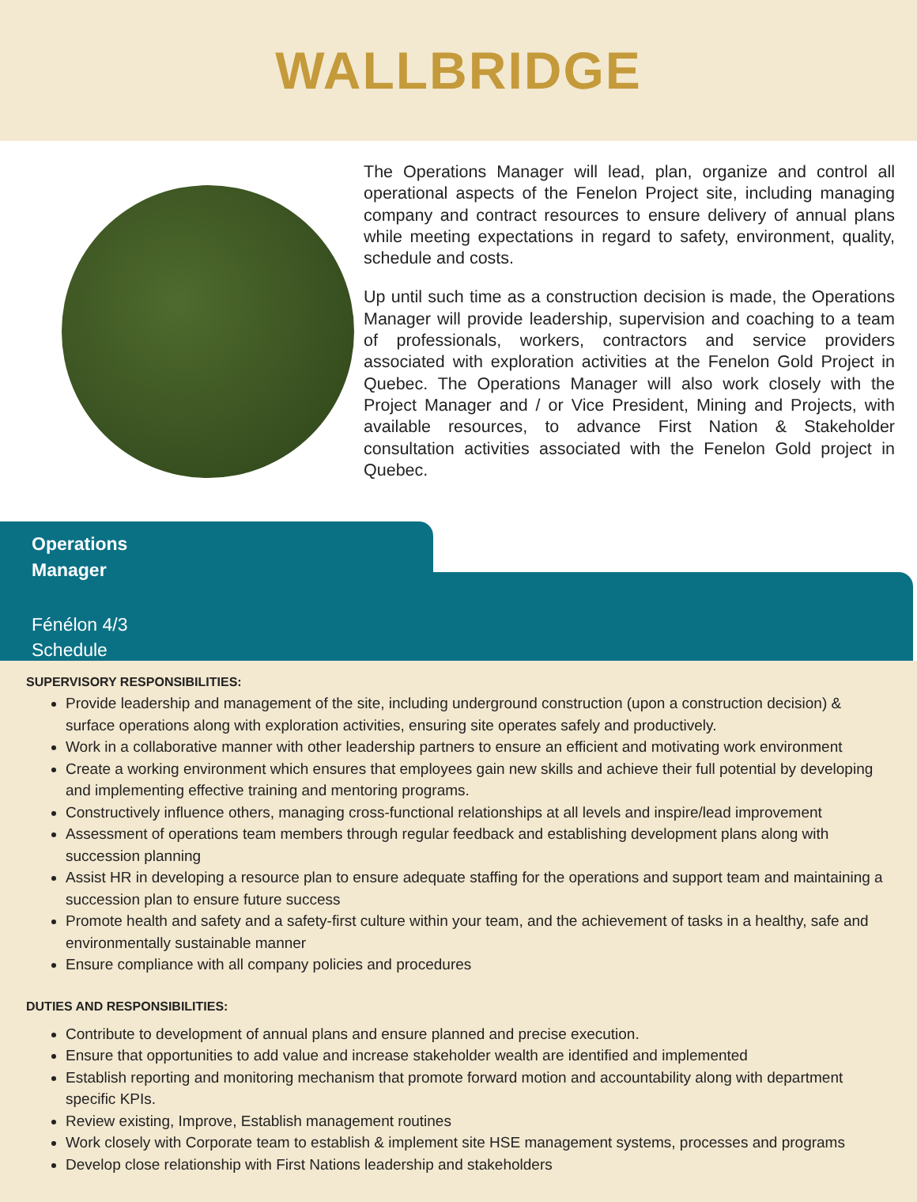WALLBRIDGE
The Operations Manager will lead, plan, organize and control all operational aspects of the Fenelon Project site, including managing company and contract resources to ensure delivery of annual plans while meeting expectations in regard to safety, environment, quality, schedule and costs.
Up until such time as a construction decision is made, the Operations Manager will provide leadership, supervision and coaching to a team of professionals, workers, contractors and service providers associated with exploration activities at the Fenelon Gold Project in Quebec. The Operations Manager will also work closely with the Project Manager and / or Vice President, Mining and Projects, with available resources, to advance First Nation & Stakeholder consultation activities associated with the Fenelon Gold project in Quebec.
Operations
Manager
Fénélon 4/3
Schedule
SUPERVISORY RESPONSIBILITIES:
Provide leadership and management of the site, including underground construction (upon a construction decision) & surface operations along with exploration activities, ensuring site operates safely and productively.
Work in a collaborative manner with other leadership partners to ensure an efficient and motivating work environment
Create a working environment which ensures that employees gain new skills and achieve their full potential by developing and implementing effective training and mentoring programs.
Constructively influence others, managing cross-functional relationships at all levels and inspire/lead improvement
Assessment of operations team members through regular feedback and establishing development plans along with succession planning
Assist HR in developing a resource plan to ensure adequate staffing for the operations and support team and maintaining a succession plan to ensure future success
Promote health and safety and a safety-first culture within your team, and the achievement of tasks in a healthy, safe and environmentally sustainable manner
Ensure compliance with all company policies and procedures
DUTIES AND RESPONSIBILITIES:
Contribute to development of annual plans and ensure planned and precise execution.
Ensure that opportunities to add value and increase stakeholder wealth are identified and implemented
Establish reporting and monitoring mechanism that promote forward motion and accountability along with department specific KPIs.
Review existing, Improve, Establish management routines
Work closely with Corporate team to establish & implement site HSE management systems, processes and programs
Develop close relationship with First Nations leadership and stakeholders